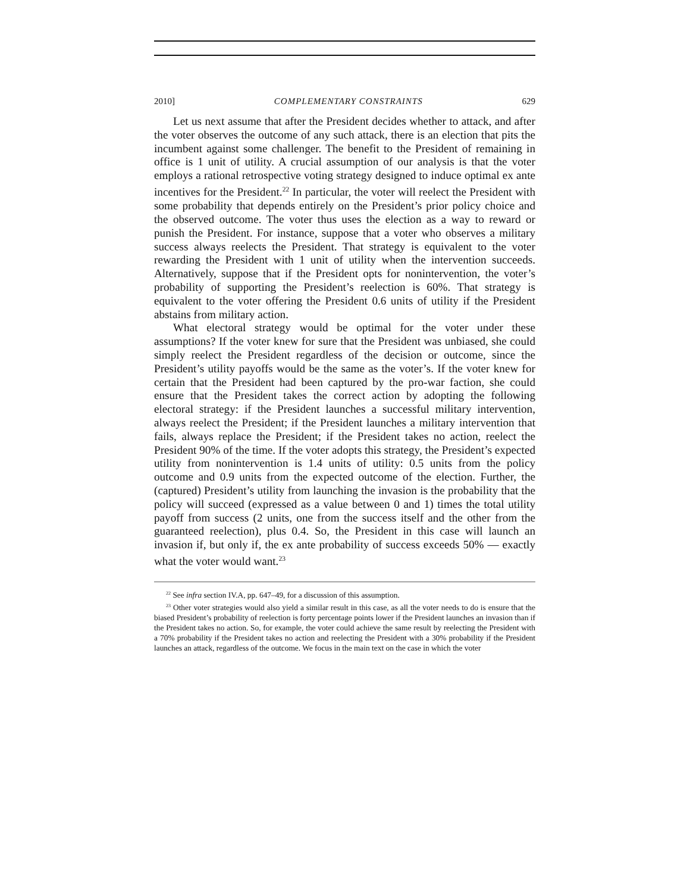2010] COMPLEMENTARY CONSTRAINTS 629
Let us next assume that after the President decides whether to attack, and after the voter observes the outcome of any such attack, there is an election that pits the incumbent against some challenger. The benefit to the President of remaining in office is 1 unit of utility. A crucial assumption of our analysis is that the voter employs a rational retrospective voting strategy designed to induce optimal ex ante incentives for the President.<sup>22</sup> In particular, the voter will reelect the President with some probability that depends entirely on the President’s prior policy choice and the observed outcome. The voter thus uses the election as a way to reward or punish the President. For instance, suppose that a voter who observes a military success always reelects the President. That strategy is equivalent to the voter rewarding the President with 1 unit of utility when the intervention succeeds. Alternatively, suppose that if the President opts for nonintervention, the voter’s probability of supporting the President’s reelection is 60%. That strategy is equivalent to the voter offering the President 0.6 units of utility if the President abstains from military action.
What electoral strategy would be optimal for the voter under these assumptions? If the voter knew for sure that the President was unbiased, she could simply reelect the President regardless of the decision or outcome, since the President’s utility payoffs would be the same as the voter’s. If the voter knew for certain that the President had been captured by the pro-war faction, she could ensure that the President takes the correct action by adopting the following electoral strategy: if the President launches a successful military intervention, always reelect the President; if the President launches a military intervention that fails, always replace the President; if the President takes no action, reelect the President 90% of the time. If the voter adopts this strategy, the President’s expected utility from nonintervention is 1.4 units of utility: 0.5 units from the policy outcome and 0.9 units from the expected outcome of the election. Further, the (captured) President’s utility from launching the invasion is the probability that the policy will succeed (expressed as a value between 0 and 1) times the total utility payoff from success (2 units, one from the success itself and the other from the guaranteed reelection), plus 0.4. So, the President in this case will launch an invasion if, but only if, the ex ante probability of success exceeds 50% — exactly what the voter would want.<sup>23</sup>
<sup>22</sup> See infra section IV.A, pp. 647–49, for a discussion of this assumption.
<sup>23</sup> Other voter strategies would also yield a similar result in this case, as all the voter needs to do is ensure that the biased President’s probability of reelection is forty percentage points lower if the President launches an invasion than if the President takes no action. So, for example, the voter could achieve the same result by reelecting the President with a 70% probability if the President takes no action and reelecting the President with a 30% probability if the President launches an attack, regardless of the outcome. We focus in the main text on the case in which the voter